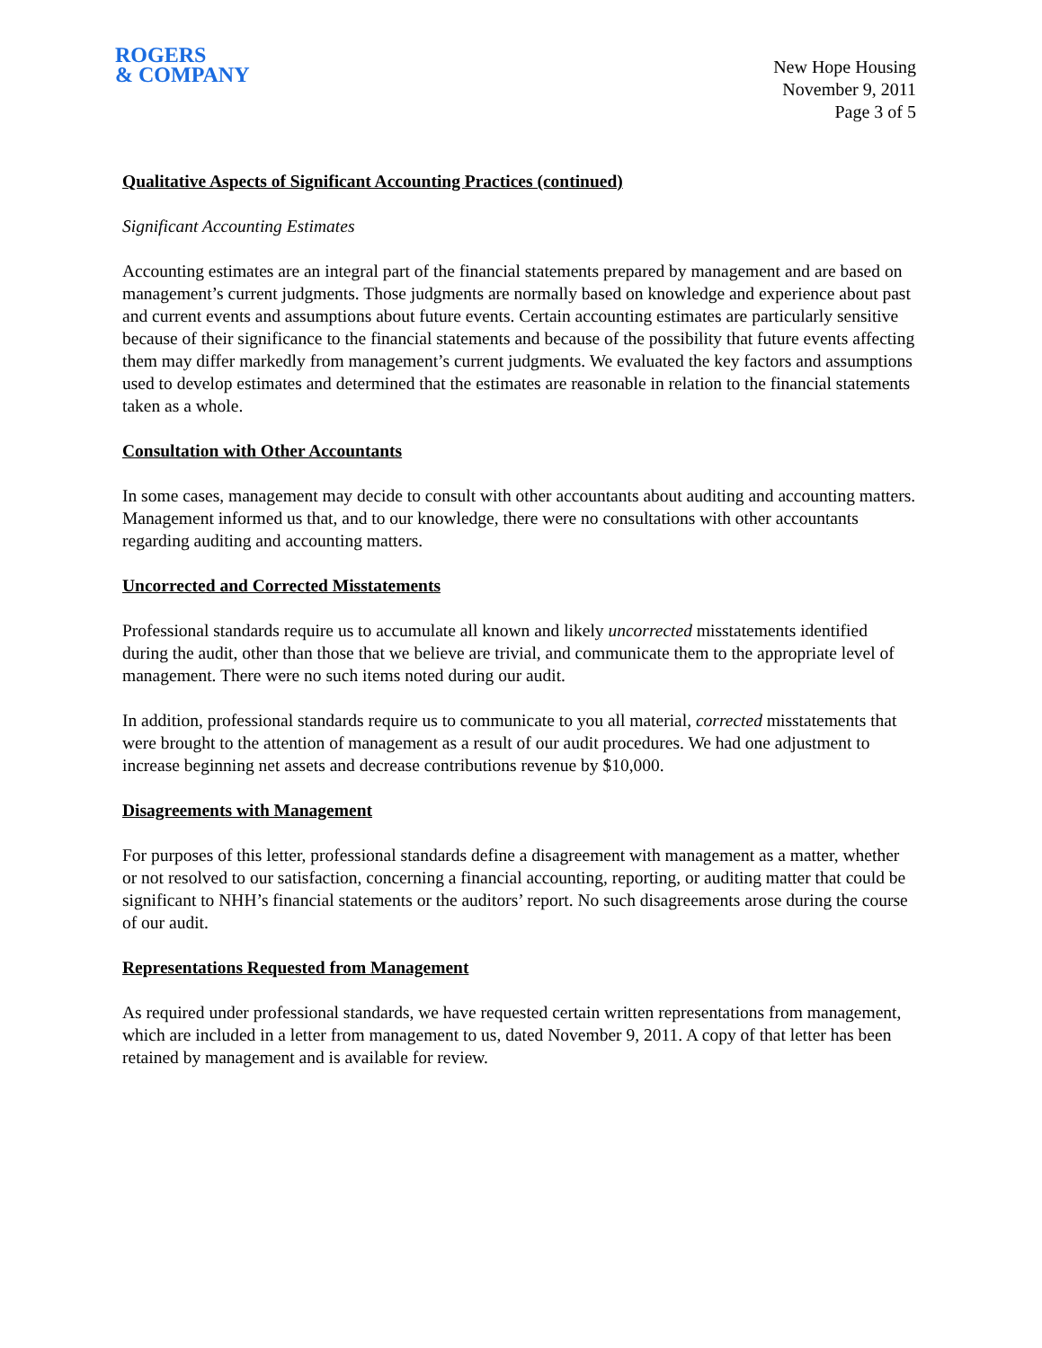ROGERS
& COMPANY
New Hope Housing
November 9, 2011
Page 3 of 5
Qualitative Aspects of Significant Accounting Practices (continued)
Significant Accounting Estimates
Accounting estimates are an integral part of the financial statements prepared by management and are based on management’s current judgments. Those judgments are normally based on knowledge and experience about past and current events and assumptions about future events. Certain accounting estimates are particularly sensitive because of their significance to the financial statements and because of the possibility that future events affecting them may differ markedly from management’s current judgments. We evaluated the key factors and assumptions used to develop estimates and determined that the estimates are reasonable in relation to the financial statements taken as a whole.
Consultation with Other Accountants
In some cases, management may decide to consult with other accountants about auditing and accounting matters. Management informed us that, and to our knowledge, there were no consultations with other accountants regarding auditing and accounting matters.
Uncorrected and Corrected Misstatements
Professional standards require us to accumulate all known and likely uncorrected misstatements identified during the audit, other than those that we believe are trivial, and communicate them to the appropriate level of management. There were no such items noted during our audit.
In addition, professional standards require us to communicate to you all material, corrected misstatements that were brought to the attention of management as a result of our audit procedures. We had one adjustment to increase beginning net assets and decrease contributions revenue by $10,000.
Disagreements with Management
For purposes of this letter, professional standards define a disagreement with management as a matter, whether or not resolved to our satisfaction, concerning a financial accounting, reporting, or auditing matter that could be significant to NHH’s financial statements or the auditors’ report. No such disagreements arose during the course of our audit.
Representations Requested from Management
As required under professional standards, we have requested certain written representations from management, which are included in a letter from management to us, dated November 9, 2011. A copy of that letter has been retained by management and is available for review.